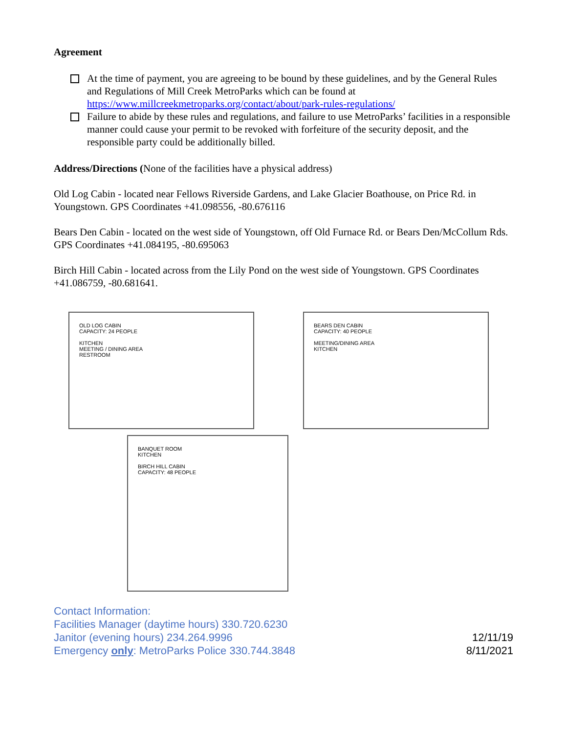Agreement
At the time of payment, you are agreeing to be bound by these guidelines, and by the General Rules and Regulations of Mill Creek MetroParks which can be found at https://www.millcreekmetroparks.org/contact/about/park-rules-regulations/
Failure to abide by these rules and regulations, and failure to use MetroParks’ facilities in a responsible manner could cause your permit to be revoked with forfeiture of the security deposit, and the responsible party could be additionally billed.
Address/Directions (None of the facilities have a physical address)
Old Log Cabin - located near Fellows Riverside Gardens, and Lake Glacier Boathouse, on Price Rd. in Youngstown. GPS Coordinates +41.098556, -80.676116
Bears Den Cabin - located on the west side of Youngstown, off Old Furnace Rd. or Bears Den/McCollum Rds. GPS Coordinates +41.084195, -80.695063
Birch Hill Cabin - located across from the Lily Pond on the west side of Youngstown. GPS Coordinates +41.086759, -80.681641.
OLD LOG CABIN
CAPACITY: 24 PEOPLE
KITCHEN
MEETING / DINING AREA
RESTROOM
BEARS DEN CABIN
CAPACITY: 40 PEOPLE
MEETING/DINING AREA
KITCHEN
BANQUET ROOM
KITCHEN
BIRCH HILL CABIN
CAPACITY: 48 PEOPLE
Contact Information:
Facilities Manager (daytime hours) 330.720.6230
Janitor (evening hours) 234.264.9996
Emergency only: MetroParks Police 330.744.3848
12/11/19
8/11/2021